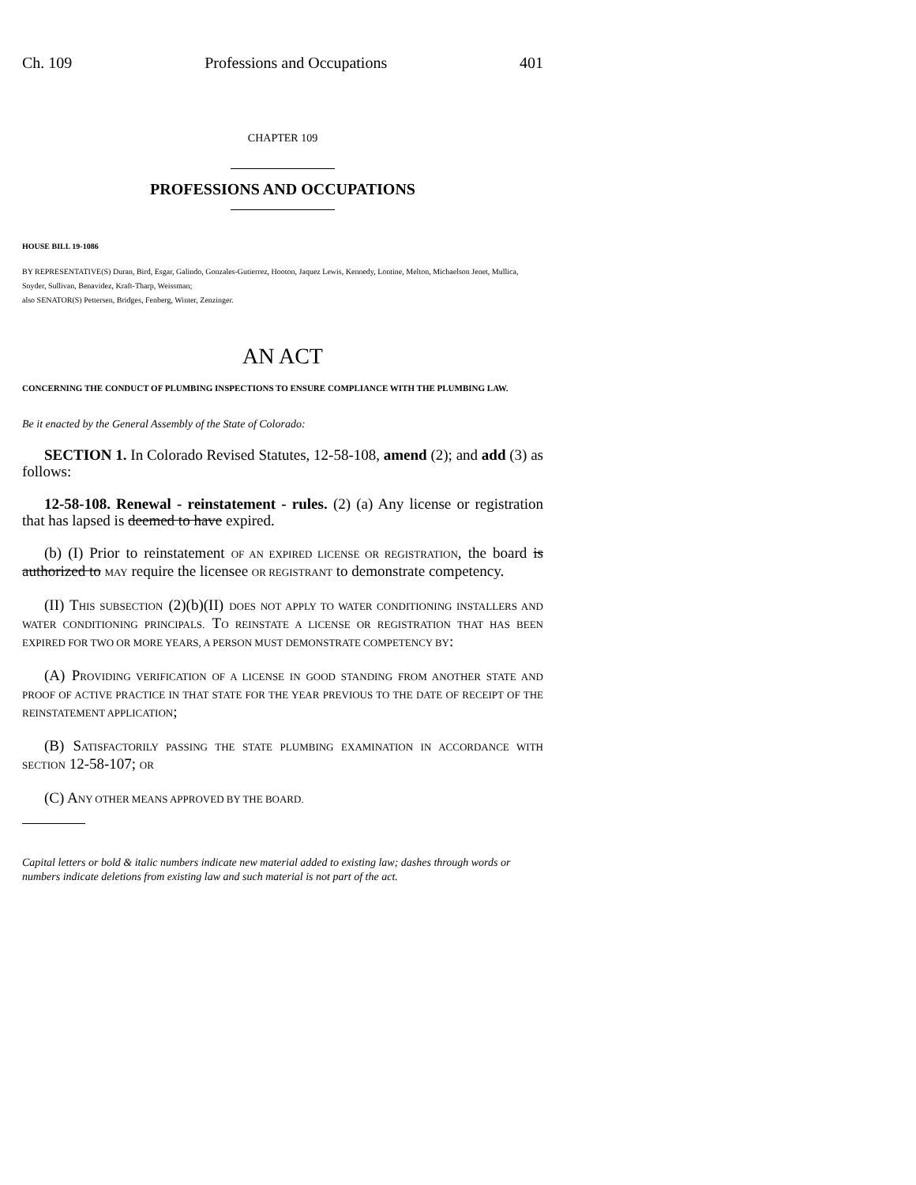Ch. 109 Professions and Occupations 401
CHAPTER 109
PROFESSIONS AND OCCUPATIONS
HOUSE BILL 19-1086
BY REPRESENTATIVE(S) Duran, Bird, Esgar, Galindo, Gonzales-Gutierrez, Hooton, Jaquez Lewis, Kennedy, Lontine, Melton, Michaelson Jenet, Mullica, Snyder, Sullivan, Benavidez, Kraft-Tharp, Weissman;
also SENATOR(S) Pettersen, Bridges, Fenberg, Winter, Zenzinger.
AN ACT
CONCERNING THE CONDUCT OF PLUMBING INSPECTIONS TO ENSURE COMPLIANCE WITH THE PLUMBING LAW.
Be it enacted by the General Assembly of the State of Colorado:
SECTION 1. In Colorado Revised Statutes, 12-58-108, amend (2); and add (3) as follows:
12-58-108. Renewal - reinstatement - rules. (2) (a) Any license or registration that has lapsed is deemed to have expired.
(b) (I) Prior to reinstatement OF AN EXPIRED LICENSE OR REGISTRATION, the board is authorized to MAY require the licensee OR REGISTRANT to demonstrate competency.
(II) THIS SUBSECTION (2)(b)(II) DOES NOT APPLY TO WATER CONDITIONING INSTALLERS AND WATER CONDITIONING PRINCIPALS. TO REINSTATE A LICENSE OR REGISTRATION THAT HAS BEEN EXPIRED FOR TWO OR MORE YEARS, A PERSON MUST DEMONSTRATE COMPETENCY BY:
(A) PROVIDING VERIFICATION OF A LICENSE IN GOOD STANDING FROM ANOTHER STATE AND PROOF OF ACTIVE PRACTICE IN THAT STATE FOR THE YEAR PREVIOUS TO THE DATE OF RECEIPT OF THE REINSTATEMENT APPLICATION;
(B) SATISFACTORILY PASSING THE STATE PLUMBING EXAMINATION IN ACCORDANCE WITH SECTION 12-58-107; OR
(C) ANY OTHER MEANS APPROVED BY THE BOARD.
Capital letters or bold & italic numbers indicate new material added to existing law; dashes through words or numbers indicate deletions from existing law and such material is not part of the act.